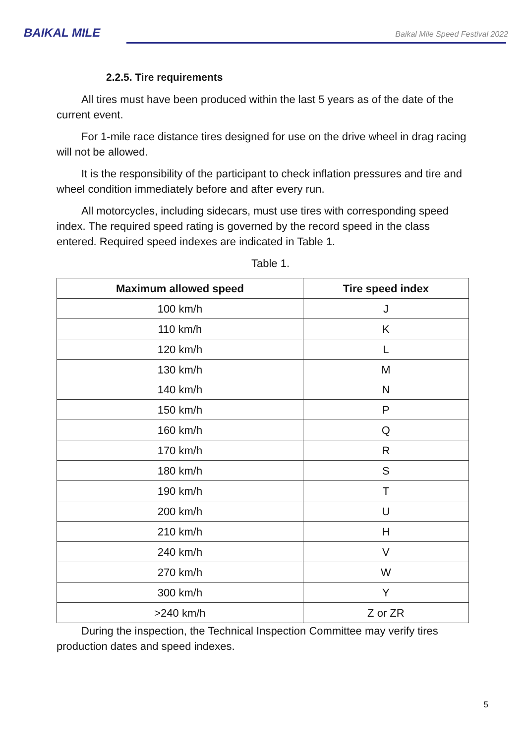BAIKAL MILE
Baikal Mile Speed Festival 2022
2.2.5. Tire requirements
All tires must have been produced within the last 5 years as of the date of the current event.
For 1-mile race distance tires designed for use on the drive wheel in drag racing will not be allowed.
It is the responsibility of the participant to check inflation pressures and tire and wheel condition immediately before and after every run.
All motorcycles, including sidecars, must use tires with corresponding speed index. The required speed rating is governed by the record speed in the class entered. Required speed indexes are indicated in Table 1.
Table 1.
| Maximum allowed speed | Tire speed index |
| --- | --- |
| 100 km/h | J |
| 110 km/h | K |
| 120 km/h | L |
| 130 km/h | M |
| 140 km/h | N |
| 150 km/h | P |
| 160 km/h | Q |
| 170 km/h | R |
| 180 km/h | S |
| 190 km/h | T |
| 200 km/h | U |
| 210 km/h | H |
| 240 km/h | V |
| 270 km/h | W |
| 300 km/h | Y |
| >240 km/h | Z or ZR |
During the inspection, the Technical Inspection Committee may verify tires production dates and speed indexes.
5